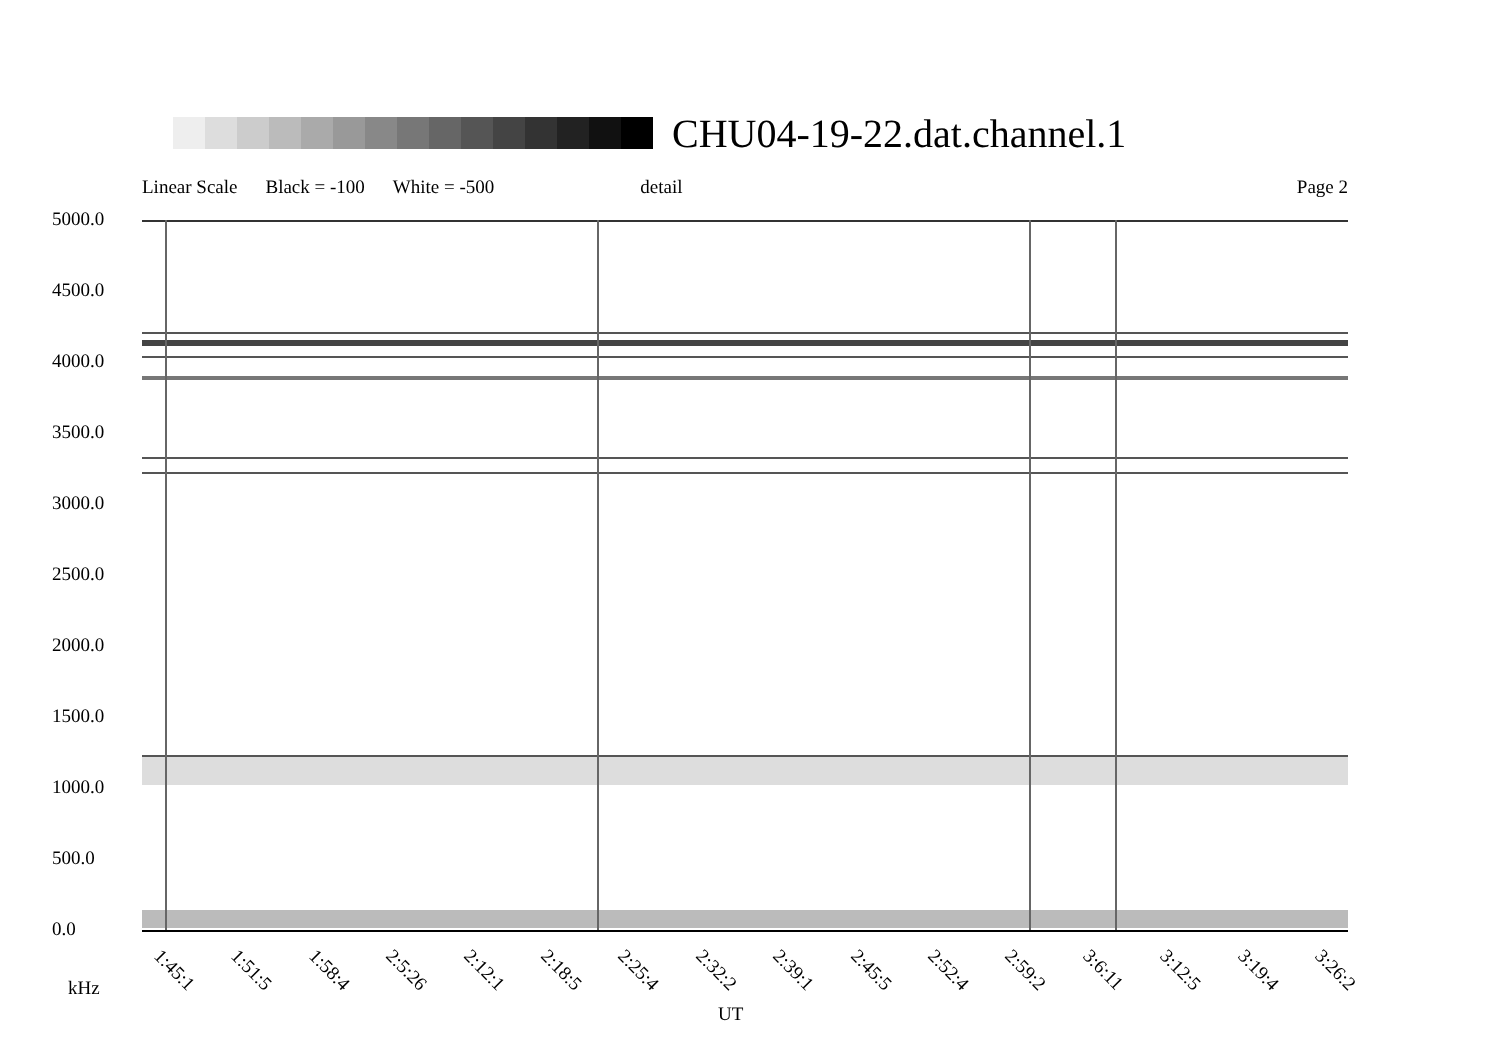CHU04-19-22.dat.channel.1
Linear Scale Black = -100 White = -500 detail Page 2
5000.0
4500.0
4000.0
3500.0
3000.0
2500.0
2000.0
1500.0
1000.0
500.0
0.0
1:45:1 1:51:5 1:58:4 2:5:26 2:12:1 2:18:5 2:25:4 2:32:2 2:39:1 2:45:5 2:52:4 2:59:2 3:6:11 3:12:5 3:19:4 3:26:2
kHz
UT